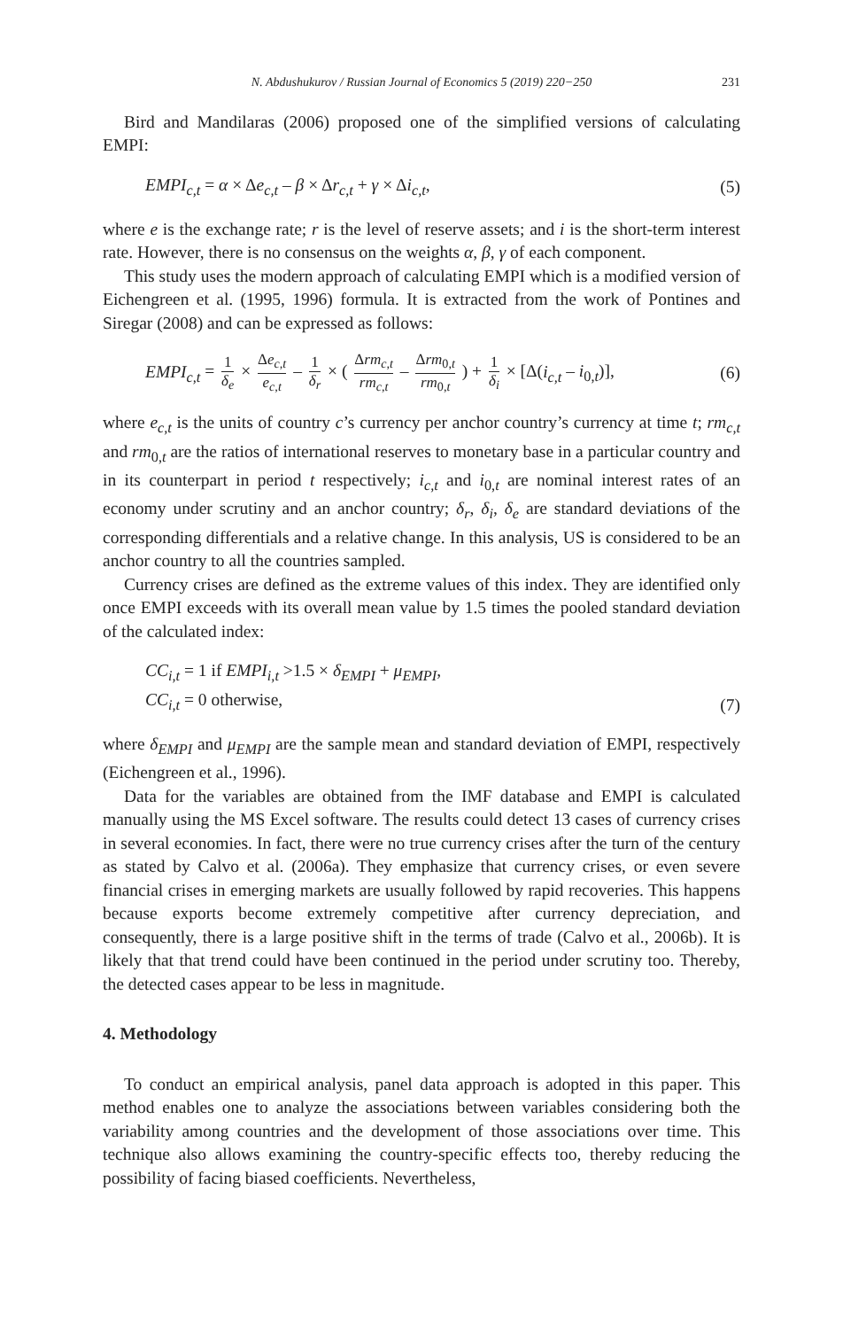N. Abdushukurov / Russian Journal of Economics 5 (2019) 220−250 231
Bird and Mandilaras (2006) proposed one of the simplified versions of calculating EMPI:
EMPI<sub>c,t</sub> = α × Δe<sub>c,t</sub> – β × Δr<sub>c,t</sub> + γ × Δi<sub>c,t</sub>,
(5)
where e is the exchange rate; r is the level of reserve assets; and i is the short-term interest rate. However, there is no consensus on the weights α, β, γ of each component.
This study uses the modern approach of calculating EMPI which is a modified version of Eichengreen et al. (1995, 1996) formula. It is extracted from the work of Pontines and Siregar (2008) and can be expressed as follows:
EMPI<sub>c,t</sub> = 1 δ<sub>e</sub> × Δe<sub>c,t</sub> e<sub>c,t</sub> – 1 δ<sub>r</sub> × ( Δrm<sub>c,t</sub> rm<sub>c,t</sub> – Δrm<sub>0,t</sub> rm<sub>0,t</sub> ) + 1 δ<sub>i</sub> × [Δ(i<sub>c,t</sub> – i<sub>0,t</sub>)],
(6)
where e<sub>c,t</sub> is the units of country c’s currency per anchor country’s currency at time t; rm<sub>c,t</sub> and rm<sub>0,t</sub> are the ratios of international reserves to monetary base in a particular country and in its counterpart in period t respectively; i<sub>c,t</sub> and i<sub>0,t</sub> are nominal interest rates of an economy under scrutiny and an anchor country; δ<sub>r</sub>, δ<sub>i</sub>, δ<sub>e</sub> are standard deviations of the corresponding differentials and a relative change. In this analysis, US is considered to be an anchor country to all the countries sampled.
Currency crises are defined as the extreme values of this index. They are identified only once EMPI exceeds with its overall mean value by 1.5 times the pooled standard deviation of the calculated index:
CC<sub>i,t</sub> = 1 if EMPI<sub>i,t</sub> >1.5 × δ<sub>EMPI</sub> + μ<sub>EMPI</sub>,
CC<sub>i,t</sub> = 0 otherwise,
(7)
where δ<sub>EMPI</sub> and μ<sub>EMPI</sub> are the sample mean and standard deviation of EMPI, respectively (Eichengreen et al., 1996).
Data for the variables are obtained from the IMF database and EMPI is calculated manually using the MS Excel software. The results could detect 13 cases of currency crises in several economies. In fact, there were no true currency crises after the turn of the century as stated by Calvo et al. (2006a). They emphasize that currency crises, or even severe financial crises in emerging markets are usually followed by rapid recoveries. This happens because exports become extremely competitive after currency depreciation, and consequently, there is a large positive shift in the terms of trade (Calvo et al., 2006b). It is likely that that trend could have been continued in the period under scrutiny too. Thereby, the detected cases appear to be less in magnitude.
4. Methodology
To conduct an empirical analysis, panel data approach is adopted in this paper. This method enables one to analyze the associations between variables considering both the variability among countries and the development of those associations over time. This technique also allows examining the country-specific effects too, thereby reducing the possibility of facing biased coefficients. Nevertheless,